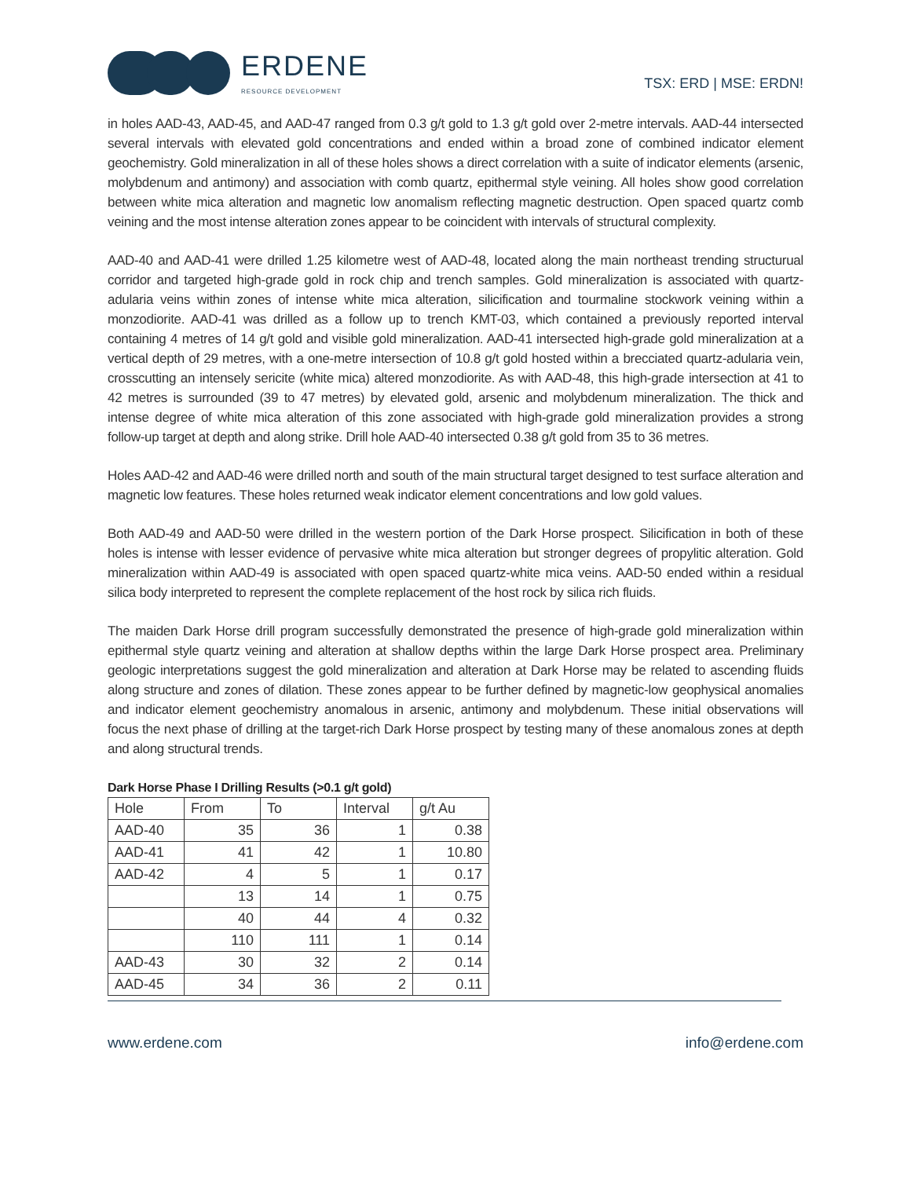ERDENE
RESOURCE DEVELOPMENT
TSX: ERD | MSE: ERDN!
in holes AAD-43, AAD-45, and AAD-47 ranged from 0.3 g/t gold to 1.3 g/t gold over 2-metre intervals. AAD-44 intersected several intervals with elevated gold concentrations and ended within a broad zone of combined indicator element geochemistry. Gold mineralization in all of these holes shows a direct correlation with a suite of indicator elements (arsenic, molybdenum and antimony) and association with comb quartz, epithermal style veining. All holes show good correlation between white mica alteration and magnetic low anomalism reflecting magnetic destruction. Open spaced quartz comb veining and the most intense alteration zones appear to be coincident with intervals of structural complexity.
AAD-40 and AAD-41 were drilled 1.25 kilometre west of AAD-48, located along the main northeast trending structurual corridor and targeted high-grade gold in rock chip and trench samples. Gold mineralization is associated with quartz-adularia veins within zones of intense white mica alteration, silicification and tourmaline stockwork veining within a monzodiorite. AAD-41 was drilled as a follow up to trench KMT-03, which contained a previously reported interval containing 4 metres of 14 g/t gold and visible gold mineralization. AAD-41 intersected high-grade gold mineralization at a vertical depth of 29 metres, with a one-metre intersection of 10.8 g/t gold hosted within a brecciated quartz-adularia vein, crosscutting an intensely sericite (white mica) altered monzodiorite. As with AAD-48, this high-grade intersection at 41 to 42 metres is surrounded (39 to 47 metres) by elevated gold, arsenic and molybdenum mineralization. The thick and intense degree of white mica alteration of this zone associated with high-grade gold mineralization provides a strong follow-up target at depth and along strike. Drill hole AAD-40 intersected 0.38 g/t gold from 35 to 36 metres.
Holes AAD-42 and AAD-46 were drilled north and south of the main structural target designed to test surface alteration and magnetic low features. These holes returned weak indicator element concentrations and low gold values.
Both AAD-49 and AAD-50 were drilled in the western portion of the Dark Horse prospect. Silicification in both of these holes is intense with lesser evidence of pervasive white mica alteration but stronger degrees of propylitic alteration. Gold mineralization within AAD-49 is associated with open spaced quartz-white mica veins. AAD-50 ended within a residual silica body interpreted to represent the complete replacement of the host rock by silica rich fluids.
The maiden Dark Horse drill program successfully demonstrated the presence of high-grade gold mineralization within epithermal style quartz veining and alteration at shallow depths within the large Dark Horse prospect area. Preliminary geologic interpretations suggest the gold mineralization and alteration at Dark Horse may be related to ascending fluids along structure and zones of dilation. These zones appear to be further defined by magnetic-low geophysical anomalies and indicator element geochemistry anomalous in arsenic, antimony and molybdenum. These initial observations will focus the next phase of drilling at the target-rich Dark Horse prospect by testing many of these anomalous zones at depth and along structural trends.
Dark Horse Phase I Drilling Results (>0.1 g/t gold)
| Hole | From | To | Interval | g/t Au |
| --- | --- | --- | --- | --- |
| AAD-40 | 35 | 36 | 1 | 0.38 |
| AAD-41 | 41 | 42 | 1 | 10.80 |
| AAD-42 | 4 | 5 | 1 | 0.17 |
| | 13 | 14 | 1 | 0.75 |
| | 40 | 44 | 4 | 0.32 |
| | 110 | 111 | 1 | 0.14 |
| AAD-43 | 30 | 32 | 2 | 0.14 |
| AAD-45 | 34 | 36 | 2 | 0.11 |
www.erdene.com info@erdene.com